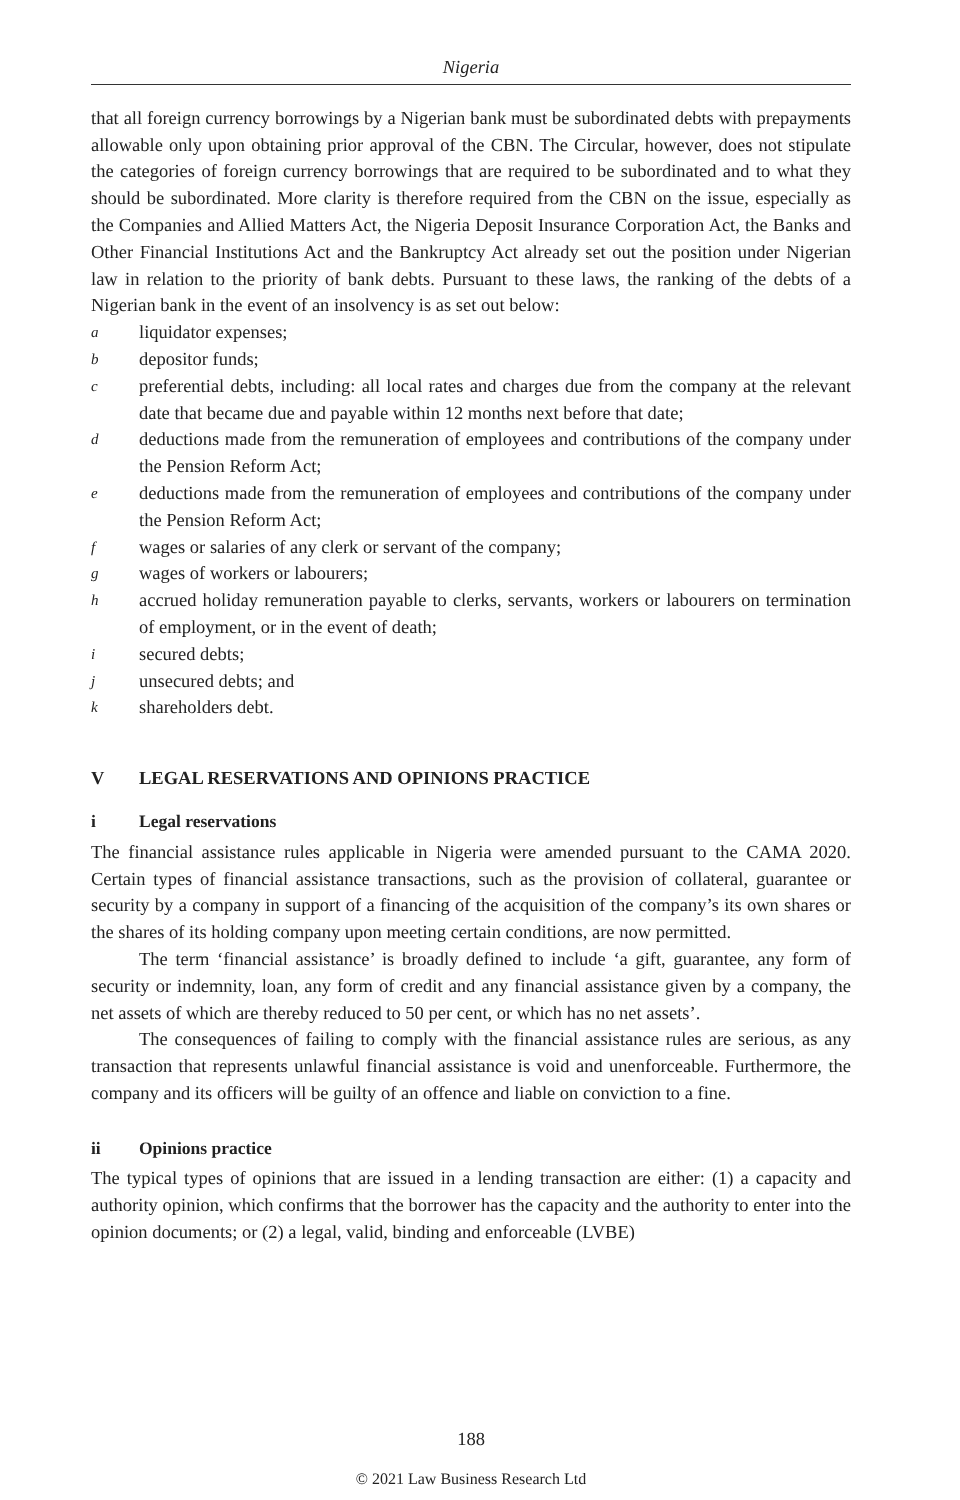Nigeria
that all foreign currency borrowings by a Nigerian bank must be subordinated debts with prepayments allowable only upon obtaining prior approval of the CBN. The Circular, however, does not stipulate the categories of foreign currency borrowings that are required to be subordinated and to what they should be subordinated. More clarity is therefore required from the CBN on the issue, especially as the Companies and Allied Matters Act, the Nigeria Deposit Insurance Corporation Act, the Banks and Other Financial Institutions Act and the Bankruptcy Act already set out the position under Nigerian law in relation to the priority of bank debts. Pursuant to these laws, the ranking of the debts of a Nigerian bank in the event of an insolvency is as set out below:
aliquidator expenses;
bdepositor funds;
cpreferential debts, including: all local rates and charges due from the company at the relevant date that became due and payable within 12 months next before that date;
ddeductions made from the remuneration of employees and contributions of the company under the Pension Reform Act;
edeductions made from the remuneration of employees and contributions of the company under the Pension Reform Act;
fwages or salaries of any clerk or servant of the company;
gwages of workers or labourers;
haccrued holiday remuneration payable to clerks, servants, workers or labourers on termination of employment, or in the event of death;
isecured debts;
junsecured debts; and
kshareholders debt.
V LEGAL RESERVATIONS AND OPINIONS PRACTICE
i Legal reservations
The financial assistance rules applicable in Nigeria were amended pursuant to the CAMA 2020. Certain types of financial assistance transactions, such as the provision of collateral, guarantee or security by a company in support of a financing of the acquisition of the company’s its own shares or the shares of its holding company upon meeting certain conditions, are now permitted.
The term ‘financial assistance’ is broadly defined to include ‘a gift, guarantee, any form of security or indemnity, loan, any form of credit and any financial assistance given by a company, the net assets of which are thereby reduced to 50 per cent, or which has no net assets’.
The consequences of failing to comply with the financial assistance rules are serious, as any transaction that represents unlawful financial assistance is void and unenforceable. Furthermore, the company and its officers will be guilty of an offence and liable on conviction to a fine.
ii Opinions practice
The typical types of opinions that are issued in a lending transaction are either: (1) a capacity and authority opinion, which confirms that the borrower has the capacity and the authority to enter into the opinion documents; or (2) a legal, valid, binding and enforceable (LVBE)
188
© 2021 Law Business Research Ltd